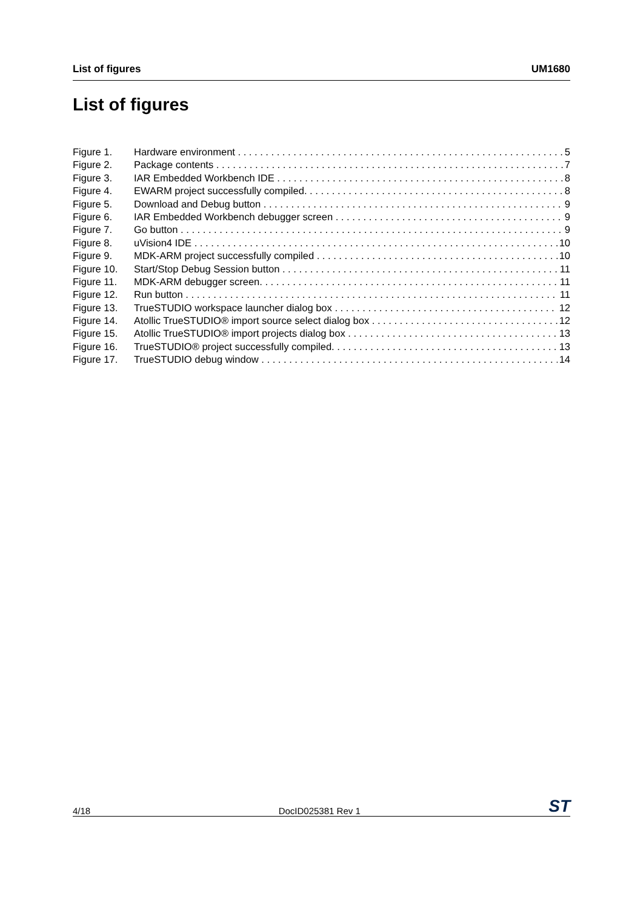List of figures UM1680
List of figures
Figure 1. Hardware environment 5
Figure 2. Package contents 7
Figure 3. IAR Embedded Workbench IDE 8
Figure 4. EWARM project successfully compiled. 8
Figure 5. Download and Debug button 9
Figure 6. IAR Embedded Workbench debugger screen 9
Figure 7. Go button 9
Figure 8. uVision4 IDE 10
Figure 9. MDK-ARM project successfully compiled 10
Figure 10. Start/Stop Debug Session button 11
Figure 11. MDK-ARM debugger screen. 11
Figure 12. Run button 11
Figure 13. TrueSTUDIO workspace launcher dialog box 12
Figure 14. Atollic TrueSTUDIO® import source select dialog box 12
Figure 15. Atollic TrueSTUDIO® import projects dialog box 13
Figure 16. TrueSTUDIO® project successfully compiled. 13
Figure 17. TrueSTUDIO debug window 14
4/18 DocID025381 Rev 1 ST